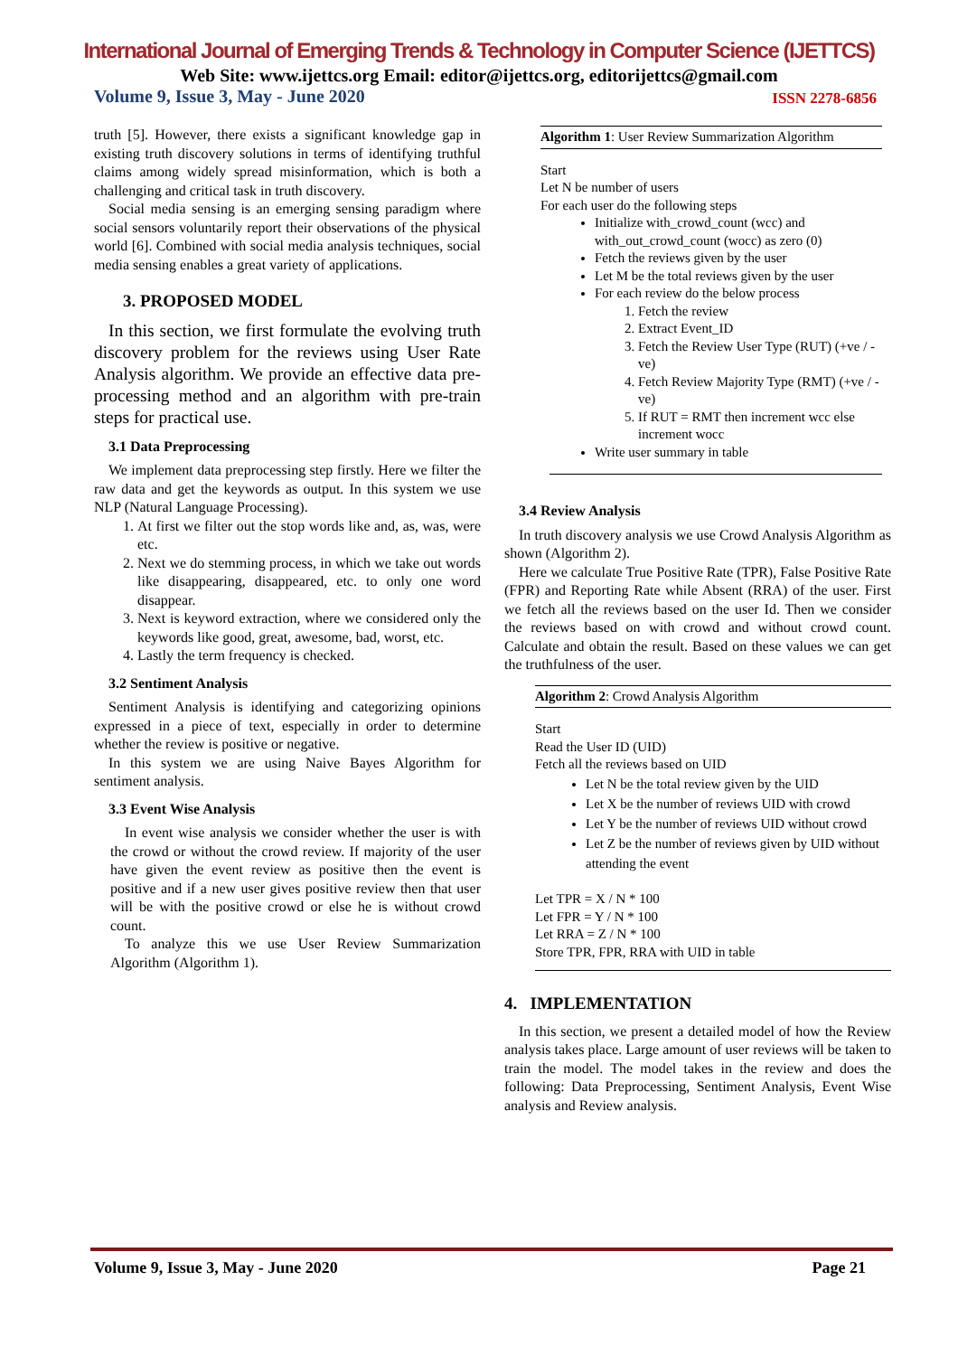International Journal of Emerging Trends & Technology in Computer Science (IJETTCS)
Web Site: www.ijettcs.org Email: editor@ijettcs.org, editorijettcs@gmail.com
Volume 9, Issue 3, May - June 2020 ISSN 2278-6856
truth [5]. However, there exists a significant knowledge gap in existing truth discovery solutions in terms of identifying truthful claims among widely spread misinformation, which is both a challenging and critical task in truth discovery.
Social media sensing is an emerging sensing paradigm where social sensors voluntarily report their observations of the physical world [6]. Combined with social media analysis techniques, social media sensing enables a great variety of applications.
3. PROPOSED MODEL
In this section, we first formulate the evolving truth discovery problem for the reviews using User Rate Analysis algorithm. We provide an effective data pre-processing method and an algorithm with pre-train steps for practical use.
3.1 Data Preprocessing
We implement data preprocessing step firstly. Here we filter the raw data and get the keywords as output. In this system we use NLP (Natural Language Processing).
1. At first we filter out the stop words like and, as, was, were etc.
2. Next we do stemming process, in which we take out words like disappearing, disappeared, etc. to only one word disappear.
3. Next is keyword extraction, where we considered only the keywords like good, great, awesome, bad, worst, etc.
4. Lastly the term frequency is checked.
3.2 Sentiment Analysis
Sentiment Analysis is identifying and categorizing opinions expressed in a piece of text, especially in order to determine whether the review is positive or negative.
In this system we are using Naive Bayes Algorithm for sentiment analysis.
3.3 Event Wise Analysis
In event wise analysis we consider whether the user is with the crowd or without the crowd review. If majority of the user have given the event review as positive then the event is positive and if a new user gives positive review then that user will be with the positive crowd or else he is without crowd count.
To analyze this we use User Review Summarization Algorithm (Algorithm 1).
Algorithm 1: User Review Summarization Algorithm
Start
Let N be number of users
For each user do the following steps
Initialize with_crowd_count (wcc) and with_out_crowd_count (wocc) as zero (0)
Fetch the reviews given by the user
Let M be the total reviews given by the user
For each review do the below process
1. Fetch the review
2. Extract Event_ID
3. Fetch the Review User Type (RUT) (+ve / -ve)
4. Fetch Review Majority Type (RMT) (+ve / -ve)
5. If RUT = RMT then increment wcc else increment wocc
Write user summary in table
3.4 Review Analysis
In truth discovery analysis we use Crowd Analysis Algorithm as shown (Algorithm 2).
Here we calculate True Positive Rate (TPR), False Positive Rate (FPR) and Reporting Rate while Absent (RRA) of the user. First we fetch all the reviews based on the user Id. Then we consider the reviews based on with crowd and without crowd count. Calculate and obtain the result. Based on these values we can get the truthfulness of the user.
Algorithm 2: Crowd Analysis Algorithm
Start
Read the User ID (UID)
Fetch all the reviews based on UID
Let N be the total review given by the UID
Let X be the number of reviews UID with crowd
Let Y be the number of reviews UID without crowd
Let Z be the number of reviews given by UID without attending the event
Let TPR = X / N * 100
Let FPR = Y / N * 100
Let RRA = Z / N * 100
Store TPR, FPR, RRA with UID in table
4. IMPLEMENTATION
In this section, we present a detailed model of how the Review analysis takes place. Large amount of user reviews will be taken to train the model. The model takes in the review and does the following: Data Preprocessing, Sentiment Analysis, Event Wise analysis and Review analysis.
Volume 9, Issue 3, May - June 2020 Page 21